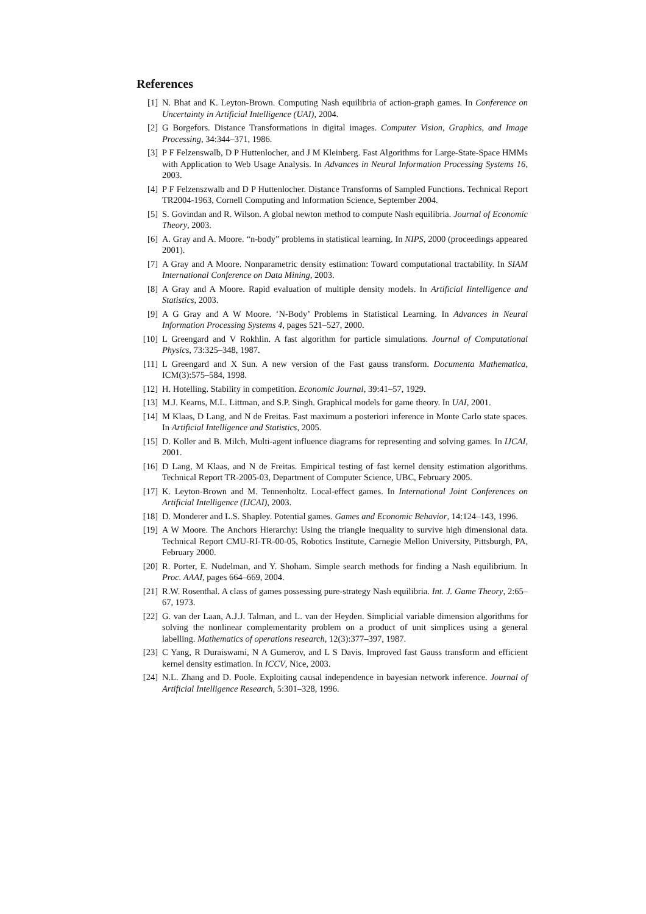References
[1] N. Bhat and K. Leyton-Brown. Computing Nash equilibria of action-graph games. In Conference on Uncertainty in Artificial Intelligence (UAI), 2004.
[2] G Borgefors. Distance Transformations in digital images. Computer Vision, Graphics, and Image Processing, 34:344–371, 1986.
[3] P F Felzenswalb, D P Huttenlocher, and J M Kleinberg. Fast Algorithms for Large-State-Space HMMs with Application to Web Usage Analysis. In Advances in Neural Information Processing Systems 16, 2003.
[4] P F Felzenszwalb and D P Huttenlocher. Distance Transforms of Sampled Functions. Technical Report TR2004-1963, Cornell Computing and Information Science, September 2004.
[5] S. Govindan and R. Wilson. A global newton method to compute Nash equilibria. Journal of Economic Theory, 2003.
[6] A. Gray and A. Moore. “n-body” problems in statistical learning. In NIPS, 2000 (proceedings appeared 2001).
[7] A Gray and A Moore. Nonparametric density estimation: Toward computational tractability. In SIAM International Conference on Data Mining, 2003.
[8] A Gray and A Moore. Rapid evaluation of multiple density models. In Artificial Iintelligence and Statistics, 2003.
[9] A G Gray and A W Moore. ‘N-Body’ Problems in Statistical Learning. In Advances in Neural Information Processing Systems 4, pages 521–527, 2000.
[10] L Greengard and V Rokhlin. A fast algorithm for particle simulations. Journal of Computational Physics, 73:325–348, 1987.
[11] L Greengard and X Sun. A new version of the Fast gauss transform. Documenta Mathematica, ICM(3):575–584, 1998.
[12] H. Hotelling. Stability in competition. Economic Journal, 39:41–57, 1929.
[13] M.J. Kearns, M.L. Littman, and S.P. Singh. Graphical models for game theory. In UAI, 2001.
[14] M Klaas, D Lang, and N de Freitas. Fast maximum a posteriori inference in Monte Carlo state spaces. In Artificial Intelligence and Statistics, 2005.
[15] D. Koller and B. Milch. Multi-agent influence diagrams for representing and solving games. In IJCAI, 2001.
[16] D Lang, M Klaas, and N de Freitas. Empirical testing of fast kernel density estimation algorithms. Technical Report TR-2005-03, Department of Computer Science, UBC, February 2005.
[17] K. Leyton-Brown and M. Tennenholtz. Local-effect games. In International Joint Conferences on Artificial Intelligence (IJCAI), 2003.
[18] D. Monderer and L.S. Shapley. Potential games. Games and Economic Behavior, 14:124–143, 1996.
[19] A W Moore. The Anchors Hierarchy: Using the triangle inequality to survive high dimensional data. Technical Report CMU-RI-TR-00-05, Robotics Institute, Carnegie Mellon University, Pittsburgh, PA, February 2000.
[20] R. Porter, E. Nudelman, and Y. Shoham. Simple search methods for finding a Nash equilibrium. In Proc. AAAI, pages 664–669, 2004.
[21] R.W. Rosenthal. A class of games possessing pure-strategy Nash equilibria. Int. J. Game Theory, 2:65–67, 1973.
[22] G. van der Laan, A.J.J. Talman, and L. van der Heyden. Simplicial variable dimension algorithms for solving the nonlinear complementarity problem on a product of unit simplices using a general labelling. Mathematics of operations research, 12(3):377–397, 1987.
[23] C Yang, R Duraiswami, N A Gumerov, and L S Davis. Improved fast Gauss transform and efficient kernel density estimation. In ICCV, Nice, 2003.
[24] N.L. Zhang and D. Poole. Exploiting causal independence in bayesian network inference. Journal of Artificial Intelligence Research, 5:301–328, 1996.